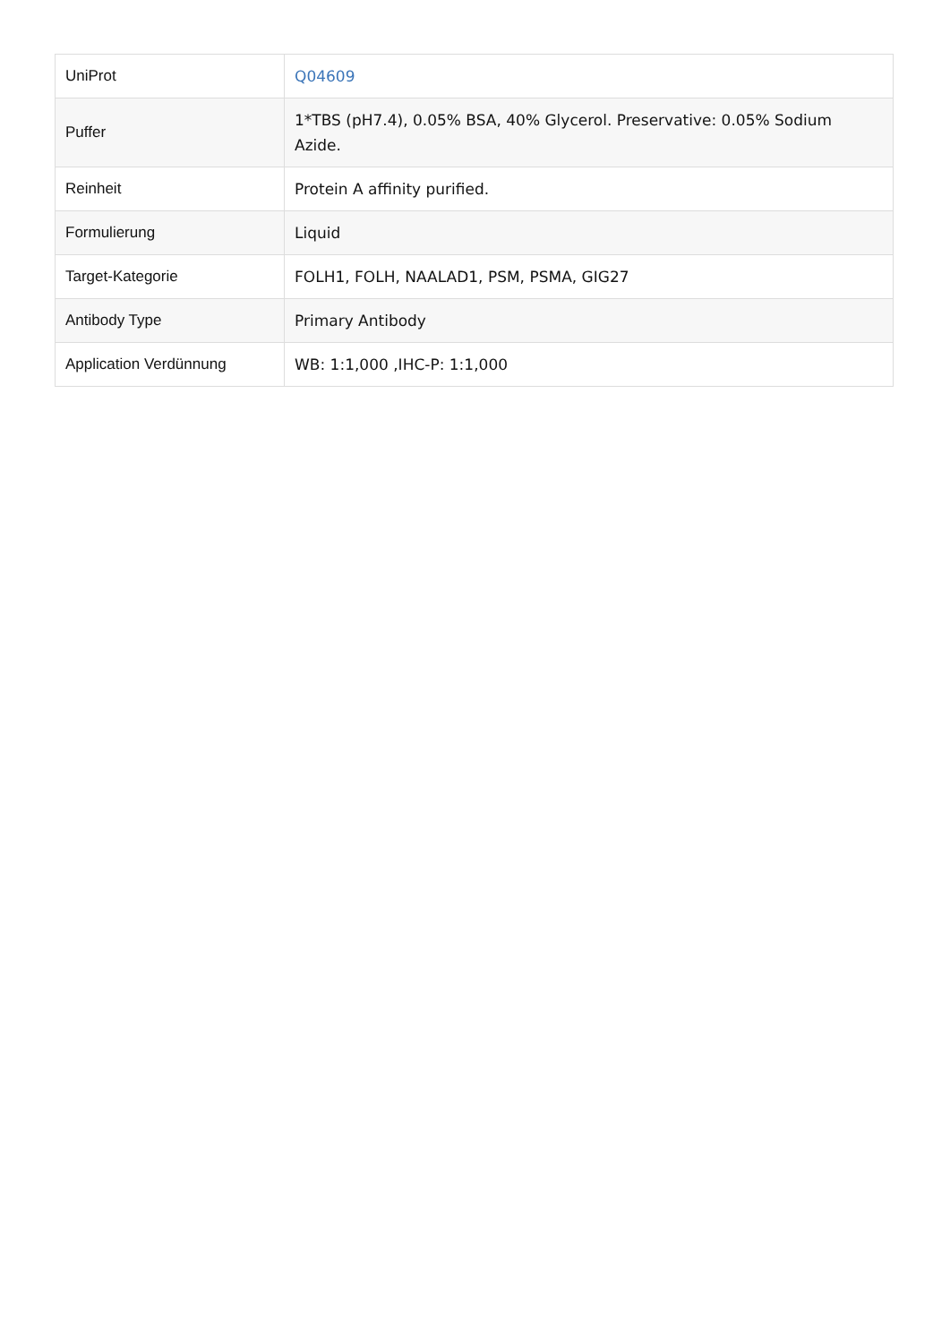| UniProt | Q04609 |
| Puffer | 1*TBS (pH7.4), 0.05% BSA, 40% Glycerol. Preservative: 0.05% Sodium Azide. |
| Reinheit | Protein A affinity purified. |
| Formulierung | Liquid |
| Target-Kategorie | FOLH1, FOLH, NAALAD1, PSM, PSMA, GIG27 |
| Antibody Type | Primary Antibody |
| Application Verdünnung | WB: 1:1,000 ,IHC-P: 1:1,000 |